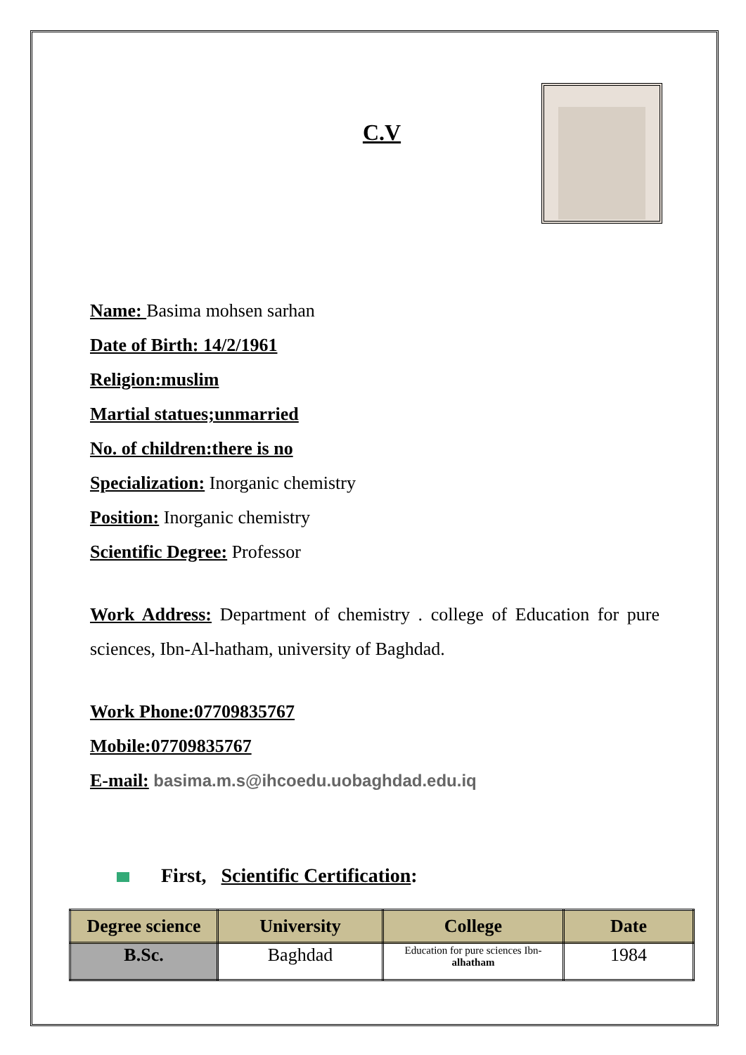C.V
Name: Basima mohsen sarhan
Date of Birth: 14/2/1961
Religion:muslim
Martial statues;unmarried
No. of children:there is no
Specialization: Inorganic chemistry
Position: Inorganic chemistry
Scientific Degree: Professor
Work Address: Department of chemistry . college of Education for pure sciences, Ibn-Al-hatham, university of Baghdad.
Work Phone:07709835767
Mobile:07709835767
E-mail: basima.m.s@ihcoedu.uobaghdad.edu.iq
First, Scientific Certification:
| Degree science | University | College | Date |
| --- | --- | --- | --- |
| B.Sc. | Baghdad | Education for pure sciences Ibn- alhatham | 1984 |